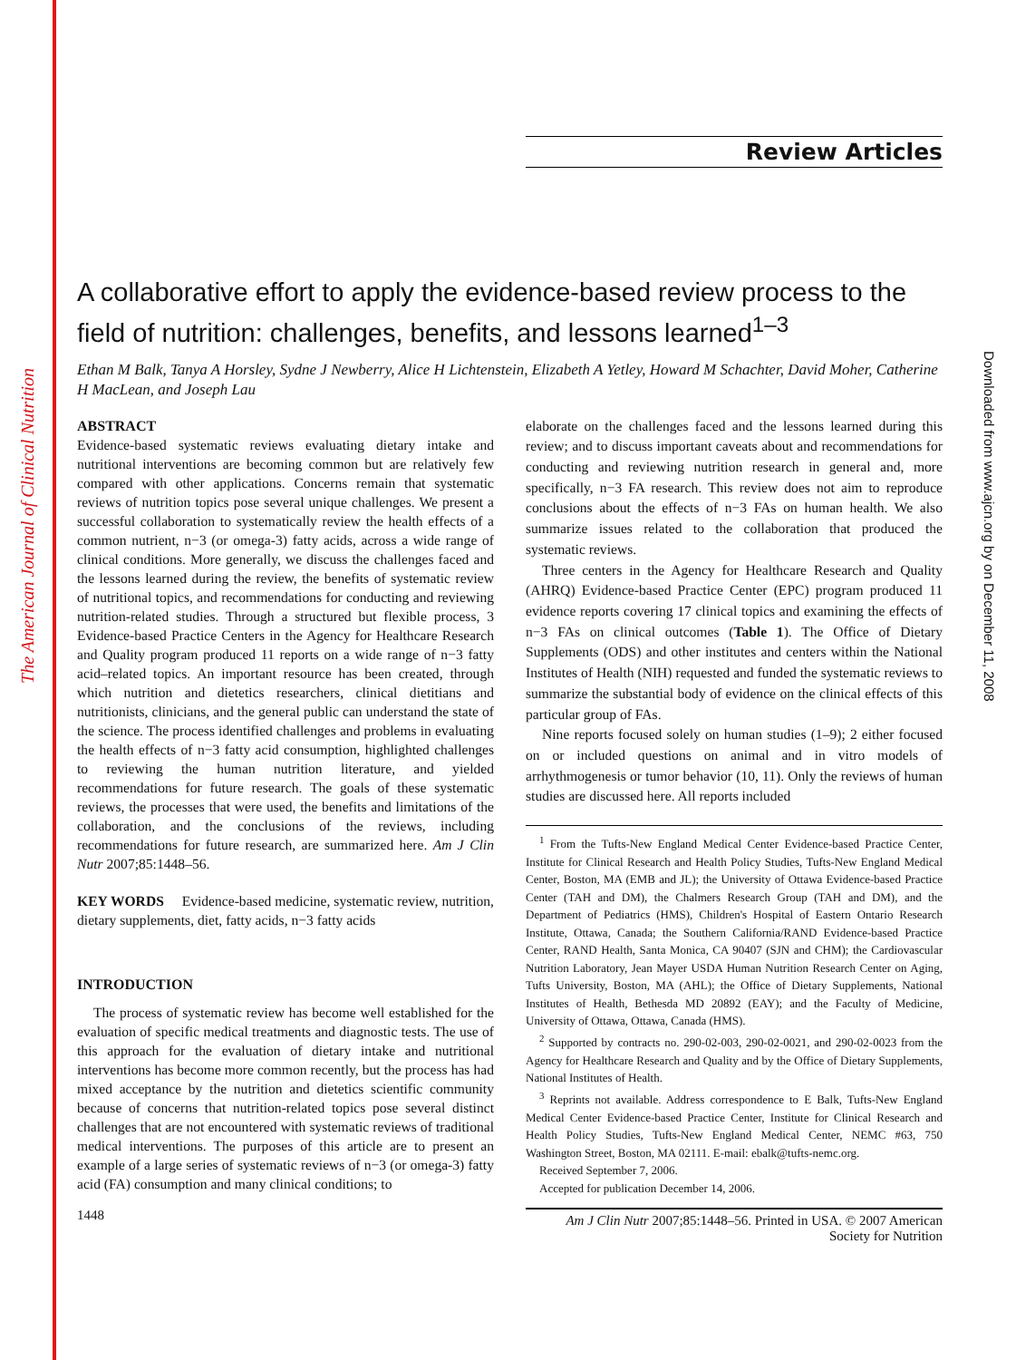The American Journal of Clinical Nutrition
Downloaded from www.ajcn.org by on December 11, 2008
Review Articles
A collaborative effort to apply the evidence-based review process to the field of nutrition: challenges, benefits, and lessons learned<sup>1–3</sup>
Ethan M Balk, Tanya A Horsley, Sydne J Newberry, Alice H Lichtenstein, Elizabeth A Yetley, Howard M Schachter, David Moher, Catherine H MacLean, and Joseph Lau
ABSTRACT
Evidence-based systematic reviews evaluating dietary intake and nutritional interventions are becoming common but are relatively few compared with other applications. Concerns remain that systematic reviews of nutrition topics pose several unique challenges. We present a successful collaboration to systematically review the health effects of a common nutrient, n−3 (or omega-3) fatty acids, across a wide range of clinical conditions. More generally, we discuss the challenges faced and the lessons learned during the review, the benefits of systematic review of nutritional topics, and recommendations for conducting and reviewing nutrition-related studies. Through a structured but flexible process, 3 Evidence-based Practice Centers in the Agency for Healthcare Research and Quality program produced 11 reports on a wide range of n−3 fatty acid–related topics. An important resource has been created, through which nutrition and dietetics researchers, clinical dietitians and nutritionists, clinicians, and the general public can understand the state of the science. The process identified challenges and problems in evaluating the health effects of n−3 fatty acid consumption, highlighted challenges to reviewing the human nutrition literature, and yielded recommendations for future research. The goals of these systematic reviews, the processes that were used, the benefits and limitations of the collaboration, and the conclusions of the reviews, including recommendations for future research, are summarized here. Am J Clin Nutr 2007;85:1448–56.
KEY WORDS Evidence-based medicine, systematic review, nutrition, dietary supplements, diet, fatty acids, n−3 fatty acids
INTRODUCTION
The process of systematic review has become well established for the evaluation of specific medical treatments and diagnostic tests. The use of this approach for the evaluation of dietary intake and nutritional interventions has become more common recently, but the process has had mixed acceptance by the nutrition and dietetics scientific community because of concerns that nutrition-related topics pose several distinct challenges that are not encountered with systematic reviews of traditional medical interventions. The purposes of this article are to present an example of a large series of systematic reviews of n−3 (or omega-3) fatty acid (FA) consumption and many clinical conditions; to
elaborate on the challenges faced and the lessons learned during this review; and to discuss important caveats about and recommendations for conducting and reviewing nutrition research in general and, more specifically, n−3 FA research. This review does not aim to reproduce conclusions about the effects of n−3 FAs on human health. We also summarize issues related to the collaboration that produced the systematic reviews.
Three centers in the Agency for Healthcare Research and Quality (AHRQ) Evidence-based Practice Center (EPC) program produced 11 evidence reports covering 17 clinical topics and examining the effects of n−3 FAs on clinical outcomes (Table 1). The Office of Dietary Supplements (ODS) and other institutes and centers within the National Institutes of Health (NIH) requested and funded the systematic reviews to summarize the substantial body of evidence on the clinical effects of this particular group of FAs.
Nine reports focused solely on human studies (1–9); 2 either focused on or included questions on animal and in vitro models of arrhythmogenesis or tumor behavior (10, 11). Only the reviews of human studies are discussed here. All reports included
<sup>1</sup> From the Tufts-New England Medical Center Evidence-based Practice Center, Institute for Clinical Research and Health Policy Studies, Tufts-New England Medical Center, Boston, MA (EMB and JL); the University of Ottawa Evidence-based Practice Center (TAH and DM), the Chalmers Research Group (TAH and DM), and the Department of Pediatrics (HMS), Children's Hospital of Eastern Ontario Research Institute, Ottawa, Canada; the Southern California/RAND Evidence-based Practice Center, RAND Health, Santa Monica, CA 90407 (SJN and CHM); the Cardiovascular Nutrition Laboratory, Jean Mayer USDA Human Nutrition Research Center on Aging, Tufts University, Boston, MA (AHL); the Office of Dietary Supplements, National Institutes of Health, Bethesda MD 20892 (EAY); and the Faculty of Medicine, University of Ottawa, Ottawa, Canada (HMS).
<sup>2</sup> Supported by contracts no. 290-02-003, 290-02-0021, and 290-02-0023 from the Agency for Healthcare Research and Quality and by the Office of Dietary Supplements, National Institutes of Health.
<sup>3</sup> Reprints not available. Address correspondence to E Balk, Tufts-New England Medical Center Evidence-based Practice Center, Institute for Clinical Research and Health Policy Studies, Tufts-New England Medical Center, NEMC #63, 750 Washington Street, Boston, MA 02111. E-mail: ebalk@tufts-nemc.org.
Received September 7, 2006.
Accepted for publication December 14, 2006.
1448 Am J Clin Nutr 2007;85:1448–56. Printed in USA. © 2007 American Society for Nutrition